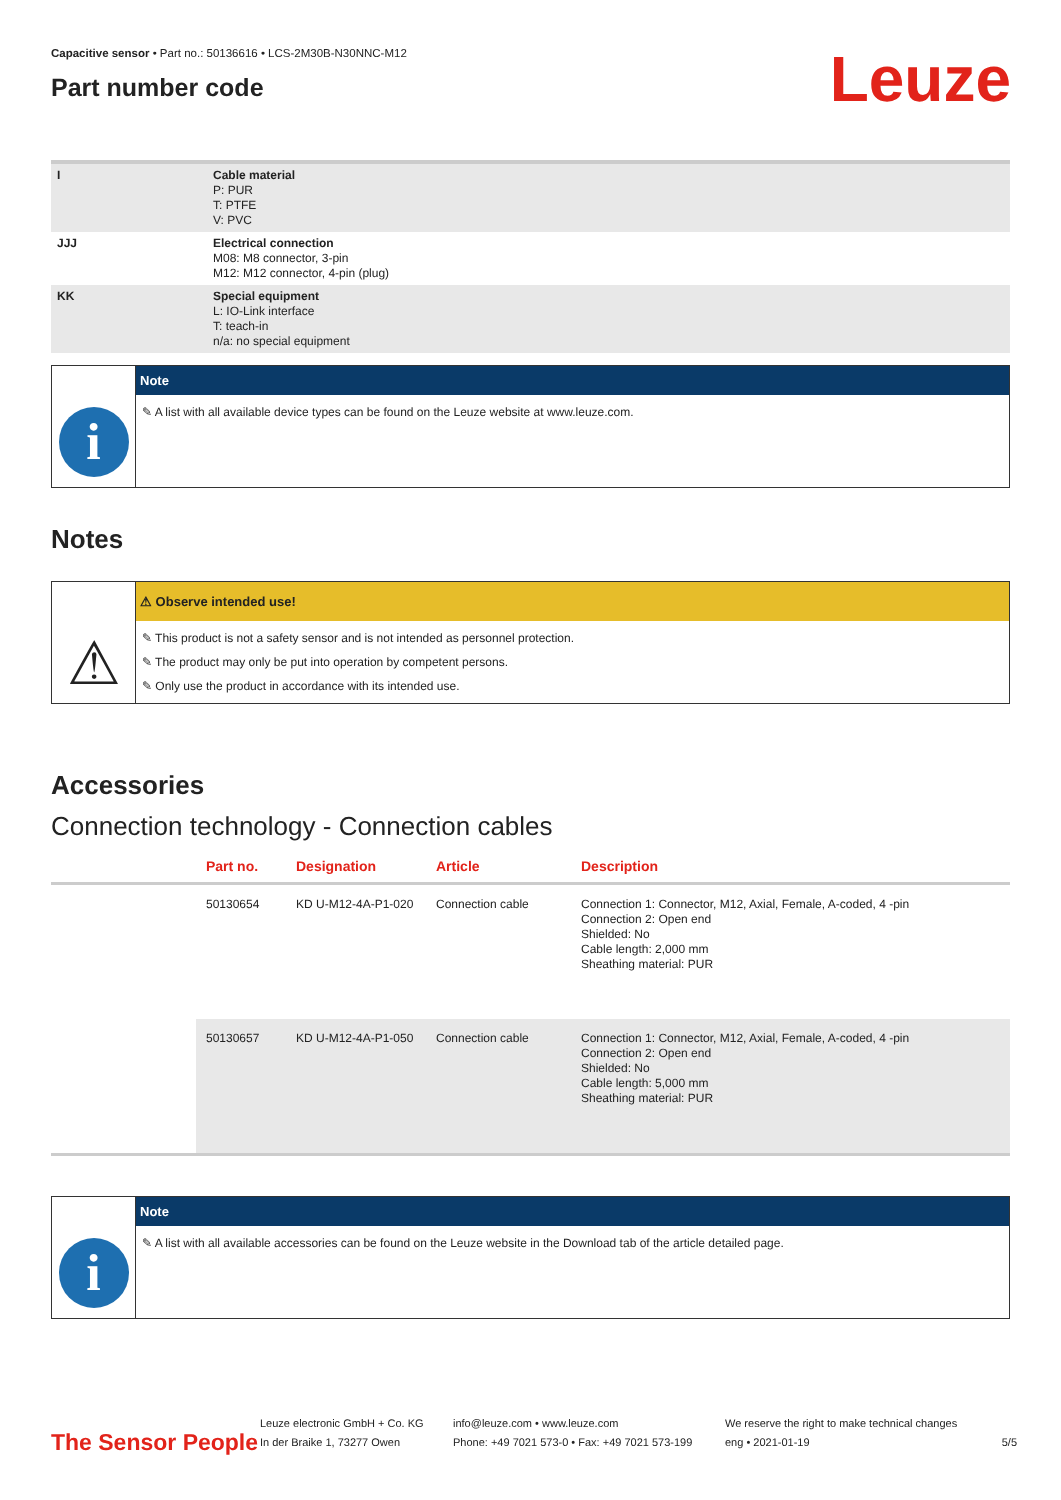Capacitive sensor • Part no.: 50136616 • LCS-2M30B-N30NNC-M12
Part number code
Leuze
| I | Cable material P: PUR T: PTFE V: PVC |
| JJJ | Electrical connection M08: M8 connector, 3-pin M12: M12 connector, 4-pin (plug) |
| KK | Special equipment L: IO-Link interface T: teach-in n/a: no special equipment |
i
Note
✎ A list with all available device types can be found on the Leuze website at www.leuze.com.
Notes
⚠
⚠ Observe intended use!
✎ This product is not a safety sensor and is not intended as personnel protection.
✎ The product may only be put into operation by competent persons.
✎ Only use the product in accordance with its intended use.
Accessories
Connection technology - Connection cables
| | Part no. | Designation | Article | Description |
| --- | --- | --- | --- | --- |
| | 50130654 | KD U-M12-4A-P1-020 | Connection cable | Connection 1: Connector, M12, Axial, Female, A-coded, 4 -pin Connection 2: Open end Shielded: No Cable length: 2,000 mm Sheathing material: PUR |
| | 50130657 | KD U-M12-4A-P1-050 | Connection cable | Connection 1: Connector, M12, Axial, Female, A-coded, 4 -pin Connection 2: Open end Shielded: No Cable length: 5,000 mm Sheathing material: PUR |
i
Note
✎ A list with all available accessories can be found on the Leuze website in the Download tab of the article detailed page.
The Sensor People
Leuze electronic GmbH + Co. KG
In der Braike 1, 73277 Owen
info@leuze.com • www.leuze.com
Phone: +49 7021 573-0 • Fax: +49 7021 573-199
We reserve the right to make technical changes
eng • 2021-01-19
5/5